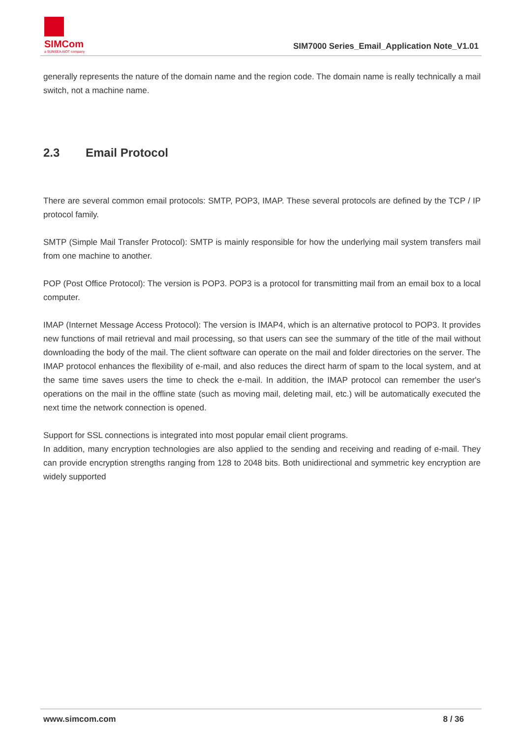SIMCom
a SUNSEA AIOT company
SIM7000 Series_Email_Application Note_V1.01
generally represents the nature of the domain name and the region code. The domain name is really technically a mail switch, not a machine name.
2.3 Email Protocol
There are several common email protocols: SMTP, POP3, IMAP. These several protocols are defined by the TCP / IP protocol family.
SMTP (Simple Mail Transfer Protocol): SMTP is mainly responsible for how the underlying mail system transfers mail from one machine to another.
POP (Post Office Protocol): The version is POP3. POP3 is a protocol for transmitting mail from an email box to a local computer.
IMAP (Internet Message Access Protocol): The version is IMAP4, which is an alternative protocol to POP3. It provides new functions of mail retrieval and mail processing, so that users can see the summary of the title of the mail without downloading the body of the mail. The client software can operate on the mail and folder directories on the server. The IMAP protocol enhances the flexibility of e-mail, and also reduces the direct harm of spam to the local system, and at the same time saves users the time to check the e-mail. In addition, the IMAP protocol can remember the user's operations on the mail in the offline state (such as moving mail, deleting mail, etc.) will be automatically executed the next time the network connection is opened.
Support for SSL connections is integrated into most popular email client programs.
In addition, many encryption technologies are also applied to the sending and receiving and reading of e-mail. They can provide encryption strengths ranging from 128 to 2048 bits. Both unidirectional and symmetric key encryption are widely supported
www.simcom.com 8 / 36